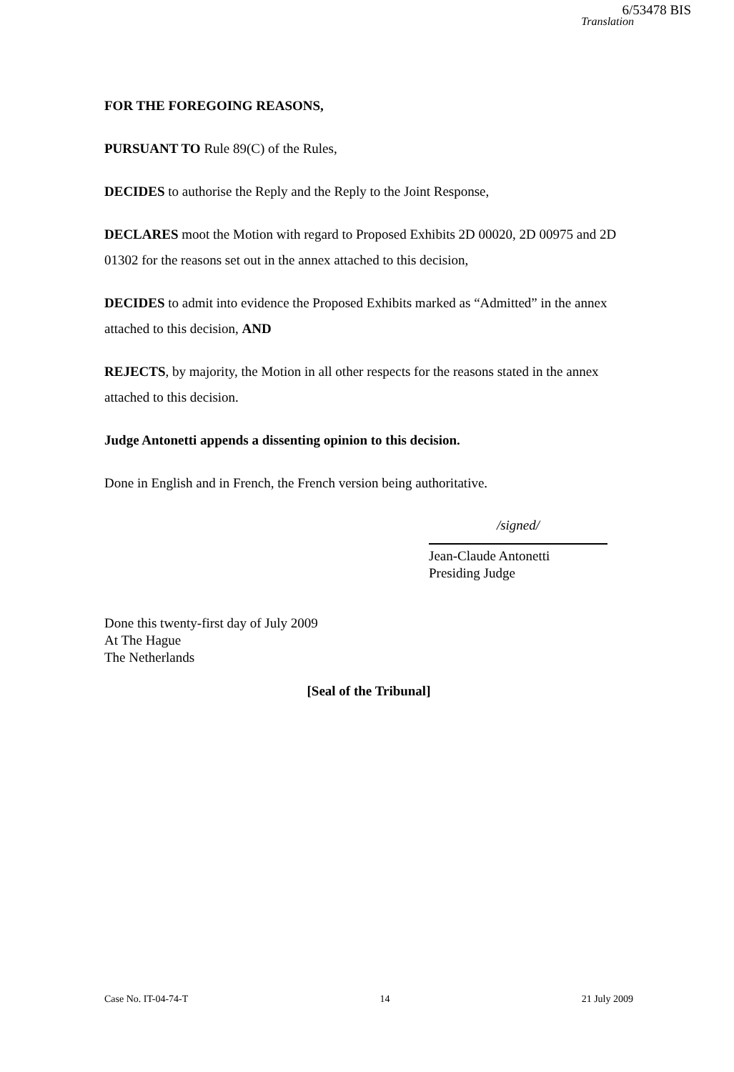6/53478 BIS
Translation
FOR THE FOREGOING REASONS,
PURSUANT TO Rule 89(C) of the Rules,
DECIDES to authorise the Reply and the Reply to the Joint Response,
DECLARES moot the Motion with regard to Proposed Exhibits 2D 00020, 2D 00975 and 2D 01302 for the reasons set out in the annex attached to this decision,
DECIDES to admit into evidence the Proposed Exhibits marked as “Admitted” in the annex attached to this decision, AND
REJECTS, by majority, the Motion in all other respects for the reasons stated in the annex attached to this decision.
Judge Antonetti appends a dissenting opinion to this decision.
Done in English and in French, the French version being authoritative.
/signed/
Jean-Claude Antonetti
Presiding Judge
Done this twenty-first day of July 2009
At The Hague
The Netherlands
[Seal of the Tribunal]
Case No. IT-04-74-T 14 21 July 2009